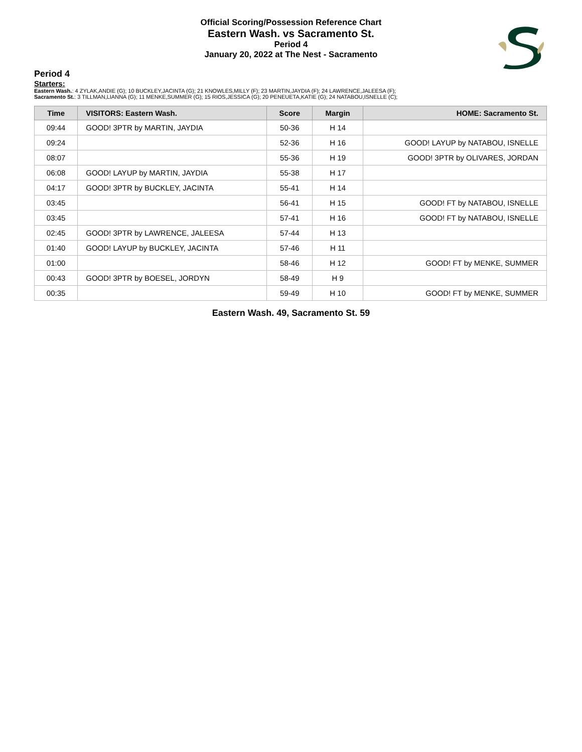Official Scoring/Possession Reference Chart
Eastern Wash. vs Sacramento St.
Period 4
January 20, 2022 at The Nest - Sacramento
Period 4
Starters:
Eastern Wash.: 4 ZYLAK,ANDIE (G); 10 BUCKLEY,JACINTA (G); 21 KNOWLES,MILLY (F); 23 MARTIN,JAYDIA (F); 24 LAWRENCE,JALEESA (F);
Sacramento St.: 3 TILLMAN,LIANNA (G); 11 MENKE,SUMMER (G); 15 RIOS,JESSICA (G); 20 PENEUETA,KATIE (G); 24 NATABOU,ISNELLE (C);
| Time | VISITORS: Eastern Wash. | Score | Margin | HOME: Sacramento St. |
| --- | --- | --- | --- | --- |
| 09:44 | GOOD! 3PTR by MARTIN, JAYDIA | 50-36 | H 14 | |
| 09:24 | | 52-36 | H 16 | GOOD! LAYUP by NATABOU, ISNELLE |
| 08:07 | | 55-36 | H 19 | GOOD! 3PTR by OLIVARES, JORDAN |
| 06:08 | GOOD! LAYUP by MARTIN, JAYDIA | 55-38 | H 17 | |
| 04:17 | GOOD! 3PTR by BUCKLEY, JACINTA | 55-41 | H 14 | |
| 03:45 | | 56-41 | H 15 | GOOD! FT by NATABOU, ISNELLE |
| 03:45 | | 57-41 | H 16 | GOOD! FT by NATABOU, ISNELLE |
| 02:45 | GOOD! 3PTR by LAWRENCE, JALEESA | 57-44 | H 13 | |
| 01:40 | GOOD! LAYUP by BUCKLEY, JACINTA | 57-46 | H 11 | |
| 01:00 | | 58-46 | H 12 | GOOD! FT by MENKE, SUMMER |
| 00:43 | GOOD! 3PTR by BOESEL, JORDYN | 58-49 | H 9 | |
| 00:35 | | 59-49 | H 10 | GOOD! FT by MENKE, SUMMER |
Eastern Wash. 49, Sacramento St. 59